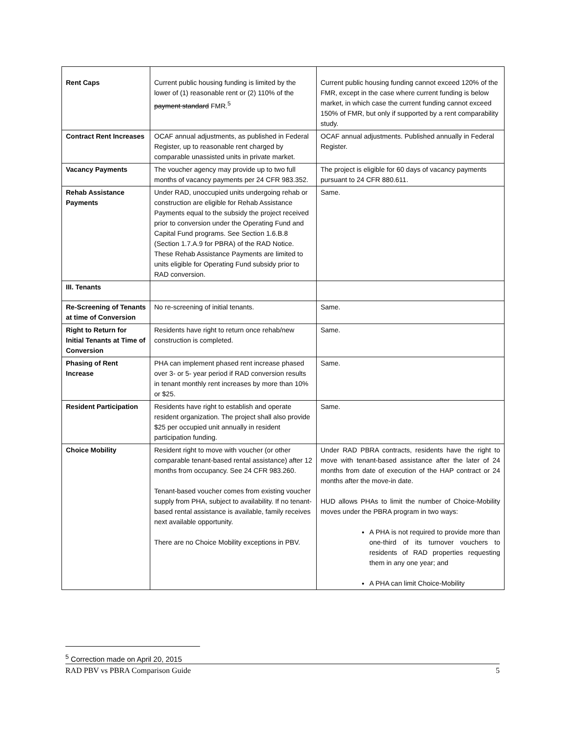| Rent Caps | Current public housing funding is limited by the lower of (1) reasonable rent or (2) 110% of the payment standard FMR.<sup>5</sup> | Current public housing funding cannot exceed 120% of the FMR, except in the case where current funding is below market, in which case the current funding cannot exceed 150% of FMR, but only if supported by a rent comparability study. |
| Contract Rent Increases | OCAF annual adjustments, as published in Federal Register, up to reasonable rent charged by comparable unassisted units in private market. | OCAF annual adjustments. Published annually in Federal Register. |
| Vacancy Payments | The voucher agency may provide up to two full months of vacancy payments per 24 CFR 983.352. | The project is eligible for 60 days of vacancy payments pursuant to 24 CFR 880.611. |
| Rehab Assistance Payments | Under RAD, unoccupied units undergoing rehab or construction are eligible for Rehab Assistance Payments equal to the subsidy the project received prior to conversion under the Operating Fund and Capital Fund programs. See Section 1.6.B.8 (Section 1.7.A.9 for PBRA) of the RAD Notice. These Rehab Assistance Payments are limited to units eligible for Operating Fund subsidy prior to RAD conversion. | Same. |
| III. Tenants | | |
| Re-Screening of Tenants at time of Conversion | No re-screening of initial tenants. | Same. |
| Right to Return for Initial Tenants at Time of Conversion | Residents have right to return once rehab/new construction is completed. | Same. |
| Phasing of Rent Increase | PHA can implement phased rent increase phased over 3- or 5- year period if RAD conversion results in tenant monthly rent increases by more than 10% or $25. | Same. |
| Resident Participation | Residents have right to establish and operate resident organization. The project shall also provide $25 per occupied unit annually in resident participation funding. | Same. |
| Choice Mobility | Resident right to move with voucher (or other comparable tenant-based rental assistance) after 12 months from occupancy. See 24 CFR 983.260. Tenant-based voucher comes from existing voucher supply from PHA, subject to availability. If no tenant-based rental assistance is available, family receives next available opportunity. There are no Choice Mobility exceptions in PBV. | Under RAD PBRA contracts, residents have the right to move with tenant-based assistance after the later of 24 months from date of execution of the HAP contract or 24 months after the move-in date. HUD allows PHAs to limit the number of Choice-Mobility moves under the PBRA program in two ways: A PHA is not required to provide more than one-third of its turnover vouchers to residents of RAD properties requesting them in any one year; and A PHA can limit Choice-Mobility |
<sup>5</sup> Correction made on April 20, 2015
RAD PBV vs PBRA Comparison Guide 5